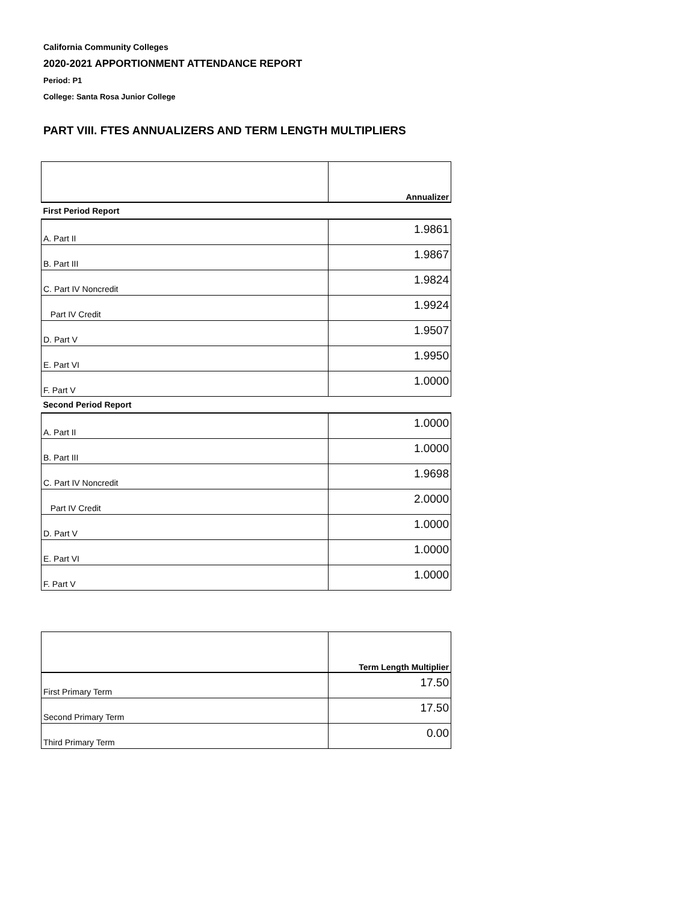California Community Colleges
2020-2021 APPORTIONMENT ATTENDANCE REPORT
Period: P1
College: Santa Rosa Junior College
PART VIII. FTES ANNUALIZERS AND TERM LENGTH MULTIPLIERS
| | Annualizer |
| --- | --- |
| First Period Report | |
| A. Part II | 1.9861 |
| B. Part III | 1.9867 |
| C. Part IV Noncredit | 1.9824 |
| Part IV Credit | 1.9924 |
| D. Part V | 1.9507 |
| E. Part VI | 1.9950 |
| F. Part V | 1.0000 |
| Second Period Report | |
| A. Part II | 1.0000 |
| B. Part III | 1.0000 |
| C. Part IV Noncredit | 1.9698 |
| Part IV Credit | 2.0000 |
| D. Part V | 1.0000 |
| E. Part VI | 1.0000 |
| F. Part V | 1.0000 |
| | Term Length Multiplier |
| --- | --- |
| First Primary Term | 17.50 |
| Second Primary Term | 17.50 |
| Third Primary Term | 0.00 |